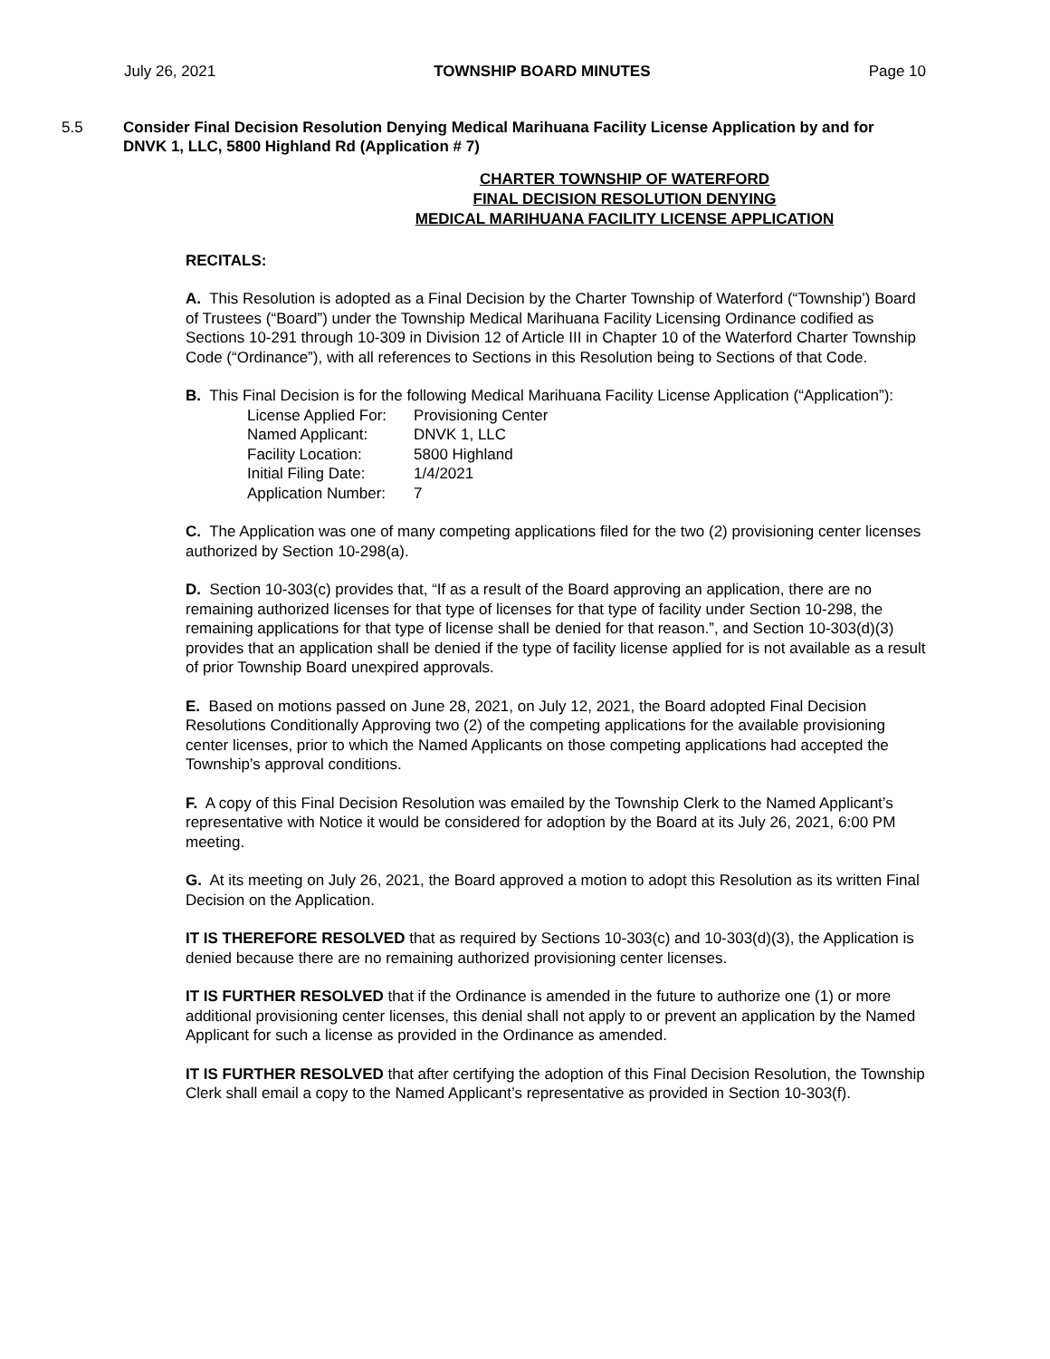July 26, 2021 TOWNSHIP BOARD MINUTES Page 10
5.5 Consider Final Decision Resolution Denying Medical Marihuana Facility License Application by and for DNVK 1, LLC, 5800 Highland Rd (Application # 7)
CHARTER TOWNSHIP OF WATERFORD
FINAL DECISION RESOLUTION DENYING
MEDICAL MARIHUANA FACILITY LICENSE APPLICATION
RECITALS:
A. This Resolution is adopted as a Final Decision by the Charter Township of Waterford (“Township’) Board of Trustees (“Board”) under the Township Medical Marihuana Facility Licensing Ordinance codified as Sections 10-291 through 10-309 in Division 12 of Article III in Chapter 10 of the Waterford Charter Township Code (“Ordinance”), with all references to Sections in this Resolution being to Sections of that Code.
B. This Final Decision is for the following Medical Marihuana Facility License Application (“Application”):
| License Applied For: | Provisioning Center |
| Named Applicant: | DNVK 1, LLC |
| Facility Location: | 5800 Highland |
| Initial Filing Date: | 1/4/2021 |
| Application Number: | 7 |
C. The Application was one of many competing applications filed for the two (2) provisioning center licenses authorized by Section 10-298(a).
D. Section 10-303(c) provides that, “If as a result of the Board approving an application, there are no remaining authorized licenses for that type of licenses for that type of facility under Section 10-298, the remaining applications for that type of license shall be denied for that reason.”, and Section 10-303(d)(3) provides that an application shall be denied if the type of facility license applied for is not available as a result of prior Township Board unexpired approvals.
E. Based on motions passed on June 28, 2021, on July 12, 2021, the Board adopted Final Decision Resolutions Conditionally Approving two (2) of the competing applications for the available provisioning center licenses, prior to which the Named Applicants on those competing applications had accepted the Township’s approval conditions.
F. A copy of this Final Decision Resolution was emailed by the Township Clerk to the Named Applicant’s representative with Notice it would be considered for adoption by the Board at its July 26, 2021, 6:00 PM meeting.
G. At its meeting on July 26, 2021, the Board approved a motion to adopt this Resolution as its written Final Decision on the Application.
IT IS THEREFORE RESOLVED that as required by Sections 10-303(c) and 10-303(d)(3), the Application is denied because there are no remaining authorized provisioning center licenses.
IT IS FURTHER RESOLVED that if the Ordinance is amended in the future to authorize one (1) or more additional provisioning center licenses, this denial shall not apply to or prevent an application by the Named Applicant for such a license as provided in the Ordinance as amended.
IT IS FURTHER RESOLVED that after certifying the adoption of this Final Decision Resolution, the Township Clerk shall email a copy to the Named Applicant’s representative as provided in Section 10-303(f).